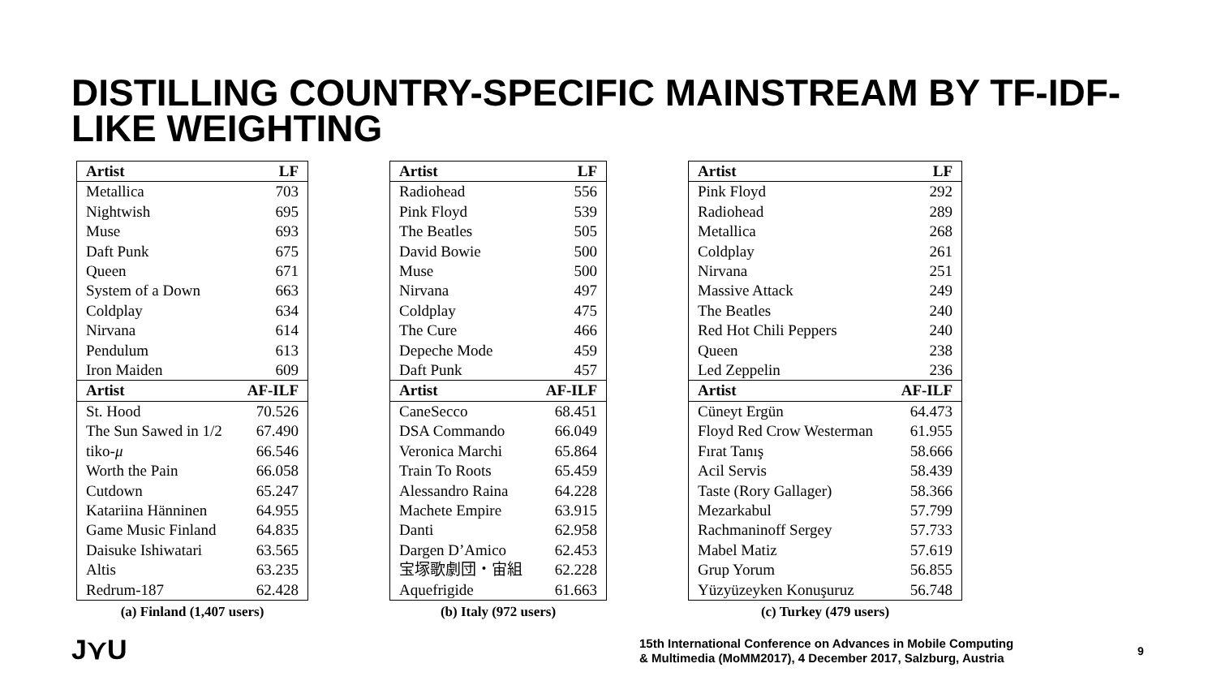DISTILLING COUNTRY-SPECIFIC MAINSTREAM BY TF-IDF-LIKE WEIGHTING
| Artist | LF |
| --- | --- |
| Metallica | 703 |
| Nightwish | 695 |
| Muse | 693 |
| Daft Punk | 675 |
| Queen | 671 |
| System of a Down | 663 |
| Coldplay | 634 |
| Nirvana | 614 |
| Pendulum | 613 |
| Iron Maiden | 609 |
| Artist | AF-ILF |
| St. Hood | 70.526 |
| The Sun Sawed in 1/2 | 67.490 |
| tiko- μ | 66.546 |
| Worth the Pain | 66.058 |
| Cutdown | 65.247 |
| Katariina Hänninen | 64.955 |
| Game Music Finland | 64.835 |
| Daisuke Ishiwatari | 63.565 |
| Altis | 63.235 |
| Redrum-187 | 62.428 |
(a) Finland (1,407 users)
| Artist | LF |
| --- | --- |
| Radiohead | 556 |
| Pink Floyd | 539 |
| The Beatles | 505 |
| David Bowie | 500 |
| Muse | 500 |
| Nirvana | 497 |
| Coldplay | 475 |
| The Cure | 466 |
| Depeche Mode | 459 |
| Daft Punk | 457 |
| Artist | AF-ILF |
| CaneSecco | 68.451 |
| DSA Commando | 66.049 |
| Veronica Marchi | 65.864 |
| Train To Roots | 65.459 |
| Alessandro Raina | 64.228 |
| Machete Empire | 63.915 |
| Danti | 62.958 |
| Dargen D’Amico | 62.453 |
| 宝塚歌劇団・宙組 | 62.228 |
| Aquefrigide | 61.663 |
(b) Italy (972 users)
| Artist | LF |
| --- | --- |
| Pink Floyd | 292 |
| Radiohead | 289 |
| Metallica | 268 |
| Coldplay | 261 |
| Nirvana | 251 |
| Massive Attack | 249 |
| The Beatles | 240 |
| Red Hot Chili Peppers | 240 |
| Queen | 238 |
| Led Zeppelin | 236 |
| Artist | AF-ILF |
| Cüneyt Ergün | 64.473 |
| Floyd Red Crow Westerman | 61.955 |
| Fırat Tanış | 58.666 |
| Acil Servis | 58.439 |
| Taste (Rory Gallager) | 58.366 |
| Mezarkabul | 57.799 |
| Rachmaninoff Sergey | 57.733 |
| Mabel Matiz | 57.619 |
| Grup Yorum | 56.855 |
| Yüzyüzeyken Konuşuruz | 56.748 |
(c) Turkey (479 users)
J⋎U
15th International Conference on Advances in Mobile Computing
& Multimedia (MoMM2017), 4 December 2017, Salzburg, Austria
9